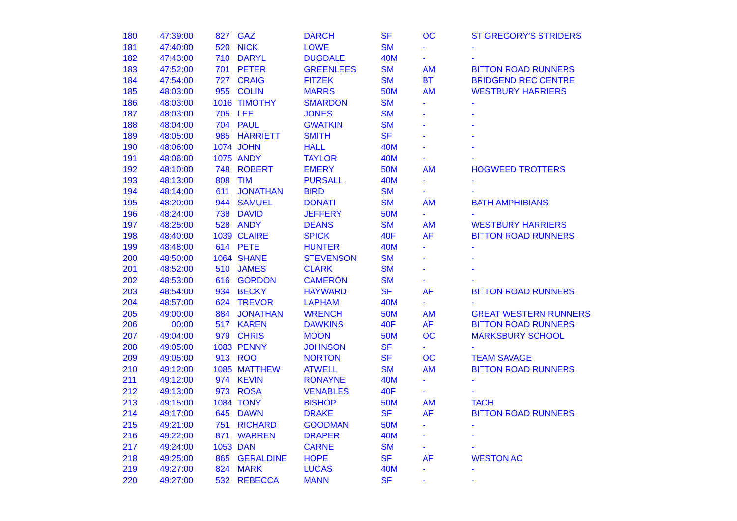| 180 | 47:39:00 | 827 | GAZ | DARCH | SF | OC | ST GREGORY'S STRIDERS |
| 181 | 47:40:00 | 520 | NICK | LOWE | SM | - | - |
| 182 | 47:43:00 | 710 | DARYL | DUGDALE | 40M | - | - |
| 183 | 47:52:00 | 701 | PETER | GREENLEES | SM | AM | BITTON ROAD RUNNERS |
| 184 | 47:54:00 | 727 | CRAIG | FITZEK | SM | BT | BRIDGEND REC CENTRE |
| 185 | 48:03:00 | 955 | COLIN | MARRS | 50M | AM | WESTBURY HARRIERS |
| 186 | 48:03:00 | 1016 | TIMOTHY | SMARDON | SM | - | - |
| 187 | 48:03:00 | 705 | LEE | JONES | SM | - | - |
| 188 | 48:04:00 | 704 | PAUL | GWATKIN | SM | - | - |
| 189 | 48:05:00 | 985 | HARRIETT | SMITH | SF | - | - |
| 190 | 48:06:00 | 1074 | JOHN | HALL | 40M | - | - |
| 191 | 48:06:00 | 1075 | ANDY | TAYLOR | 40M | - | - |
| 192 | 48:10:00 | 748 | ROBERT | EMERY | 50M | AM | HOGWEED TROTTERS |
| 193 | 48:13:00 | 808 | TIM | PURSALL | 40M | - | - |
| 194 | 48:14:00 | 611 | JONATHAN | BIRD | SM | - | - |
| 195 | 48:20:00 | 944 | SAMUEL | DONATI | SM | AM | BATH AMPHIBIANS |
| 196 | 48:24:00 | 738 | DAVID | JEFFERY | 50M | - | - |
| 197 | 48:25:00 | 528 | ANDY | DEANS | SM | AM | WESTBURY HARRIERS |
| 198 | 48:40:00 | 1039 | CLAIRE | SPICK | 40F | AF | BITTON ROAD RUNNERS |
| 199 | 48:48:00 | 614 | PETE | HUNTER | 40M | - | - |
| 200 | 48:50:00 | 1064 | SHANE | STEVENSON | SM | - | - |
| 201 | 48:52:00 | 510 | JAMES | CLARK | SM | - | - |
| 202 | 48:53:00 | 616 | GORDON | CAMERON | SM | - | - |
| 203 | 48:54:00 | 934 | BECKY | HAYWARD | SF | AF | BITTON ROAD RUNNERS |
| 204 | 48:57:00 | 624 | TREVOR | LAPHAM | 40M | - | - |
| 205 | 49:00:00 | 884 | JONATHAN | WRENCH | 50M | AM | GREAT WESTERN RUNNERS |
| 206 | 00:00 | 517 | KAREN | DAWKINS | 40F | AF | BITTON ROAD RUNNERS |
| 207 | 49:04:00 | 979 | CHRIS | MOON | 50M | OC | MARKSBURY SCHOOL |
| 208 | 49:05:00 | 1083 | PENNY | JOHNSON | SF | - | - |
| 209 | 49:05:00 | 913 | ROO | NORTON | SF | OC | TEAM SAVAGE |
| 210 | 49:12:00 | 1085 | MATTHEW | ATWELL | SM | AM | BITTON ROAD RUNNERS |
| 211 | 49:12:00 | 974 | KEVIN | RONAYNE | 40M | - | - |
| 212 | 49:13:00 | 973 | ROSA | VENABLES | 40F | - | - |
| 213 | 49:15:00 | 1084 | TONY | BISHOP | 50M | AM | TACH |
| 214 | 49:17:00 | 645 | DAWN | DRAKE | SF | AF | BITTON ROAD RUNNERS |
| 215 | 49:21:00 | 751 | RICHARD | GOODMAN | 50M | - | - |
| 216 | 49:22:00 | 871 | WARREN | DRAPER | 40M | - | - |
| 217 | 49:24:00 | 1053 | DAN | CARNE | SM | - | - |
| 218 | 49:25:00 | 865 | GERALDINE | HOPE | SF | AF | WESTON AC |
| 219 | 49:27:00 | 824 | MARK | LUCAS | 40M | - | - |
| 220 | 49:27:00 | 532 | REBECCA | MANN | SF | - | - |